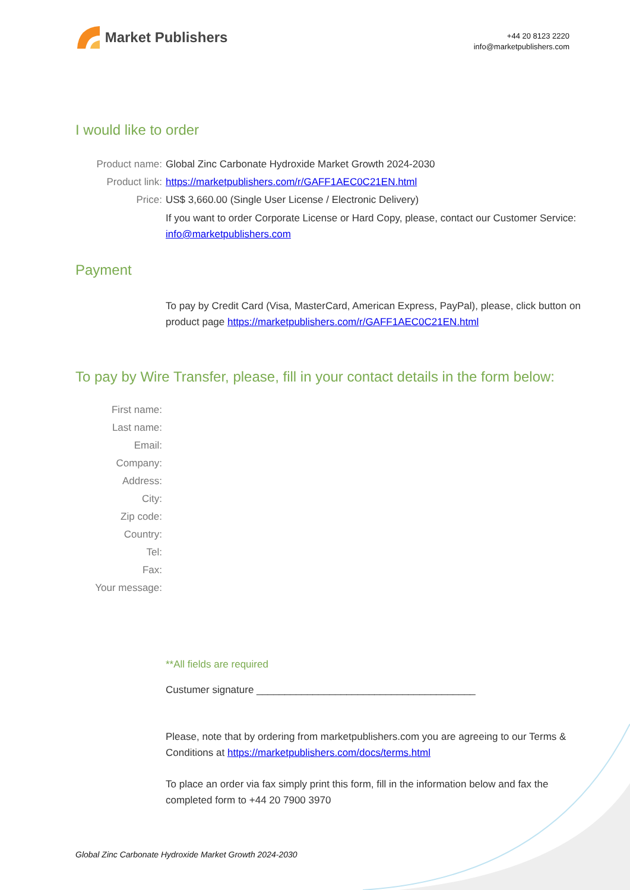Market Publishers
+44 20 8123 2220
info@marketpublishers.com
I would like to order
Product name: Global Zinc Carbonate Hydroxide Market Growth 2024-2030
Product link: https://marketpublishers.com/r/GAFF1AEC0C21EN.html
Price: US$ 3,660.00 (Single User License / Electronic Delivery)
If you want to order Corporate License or Hard Copy, please, contact our Customer Service:
info@marketpublishers.com
Payment
To pay by Credit Card (Visa, MasterCard, American Express, PayPal), please, click button on product page https://marketpublishers.com/r/GAFF1AEC0C21EN.html
To pay by Wire Transfer, please, fill in your contact details in the form below:
First name:
Last name:
Email:
Company:
Address:
City:
Zip code:
Country:
Tel:
Fax:
Your message:
**All fields are required
Custumer signature _______________________________________
Please, note that by ordering from marketpublishers.com you are agreeing to our Terms & Conditions at https://marketpublishers.com/docs/terms.html
To place an order via fax simply print this form, fill in the information below and fax the completed form to +44 20 7900 3970
Global Zinc Carbonate Hydroxide Market Growth 2024-2030